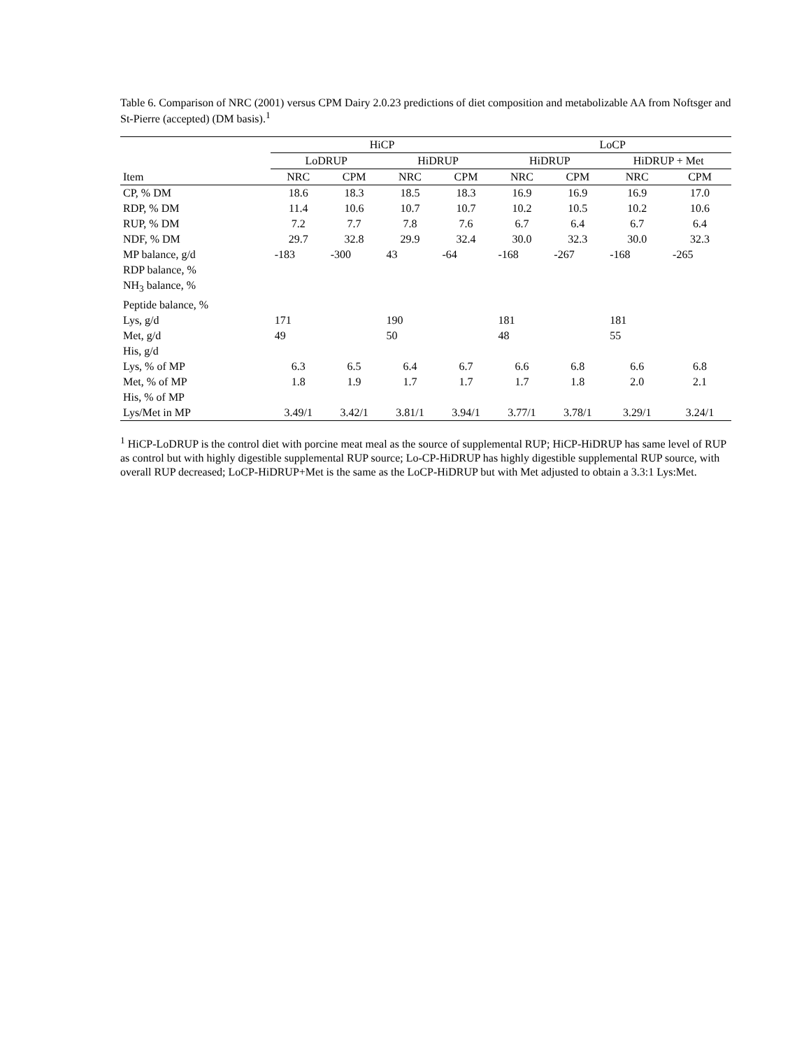Table 6. Comparison of NRC (2001) versus CPM Dairy 2.0.23 predictions of diet composition and metabolizable AA from Noftsger and St-Pierre (accepted) (DM basis).<sup>1</sup>
| | HiCP | | | | LoCP | | | |
| --- | --- | --- | --- | --- | --- | --- | --- | --- |
| | LoDRUP | | HiDRUP | | HiDRUP | | HiDRUP + Met | |
| Item | NRC | CPM | NRC | CPM | NRC | CPM | NRC | CPM |
| CP, % DM | 18.6 | 18.3 | 18.5 | 18.3 | 16.9 | 16.9 | 16.9 | 17.0 |
| RDP, % DM | 11.4 | 10.6 | 10.7 | 10.7 | 10.2 | 10.5 | 10.2 | 10.6 |
| RUP, % DM | 7.2 | 7.7 | 7.8 | 7.6 | 6.7 | 6.4 | 6.7 | 6.4 |
| NDF, % DM | 29.7 | 32.8 | 29.9 | 32.4 | 30.0 | 32.3 | 30.0 | 32.3 |
| MP balance, g/d | -183 | -300 | 43 | -64 | -168 | -267 | -168 | -265 |
| RDP balance, % | | | | | | | | |
| NH<sub>3</sub> balance, % | | | | | | | | |
| Peptide balance, % | | | | | | | | |
| Lys, g/d | 171 | | 190 | | 181 | | 181 | |
| Met, g/d | 49 | | 50 | | 48 | | 55 | |
| His, g/d | | | | | | | | |
| Lys, % of MP | 6.3 | 6.5 | 6.4 | 6.7 | 6.6 | 6.8 | 6.6 | 6.8 |
| Met, % of MP | 1.8 | 1.9 | 1.7 | 1.7 | 1.7 | 1.8 | 2.0 | 2.1 |
| His, % of MP | | | | | | | | |
| Lys/Met in MP | 3.49/1 | 3.42/1 | 3.81/1 | 3.94/1 | 3.77/1 | 3.78/1 | 3.29/1 | 3.24/1 |
<sup>1</sup> HiCP-LoDRUP is the control diet with porcine meat meal as the source of supplemental RUP; HiCP-HiDRUP has same level of RUP as control but with highly digestible supplemental RUP source; Lo-CP-HiDRUP has highly digestible supplemental RUP source, with overall RUP decreased; LoCP-HiDRUP+Met is the same as the LoCP-HiDRUP but with Met adjusted to obtain a 3.3:1 Lys:Met.